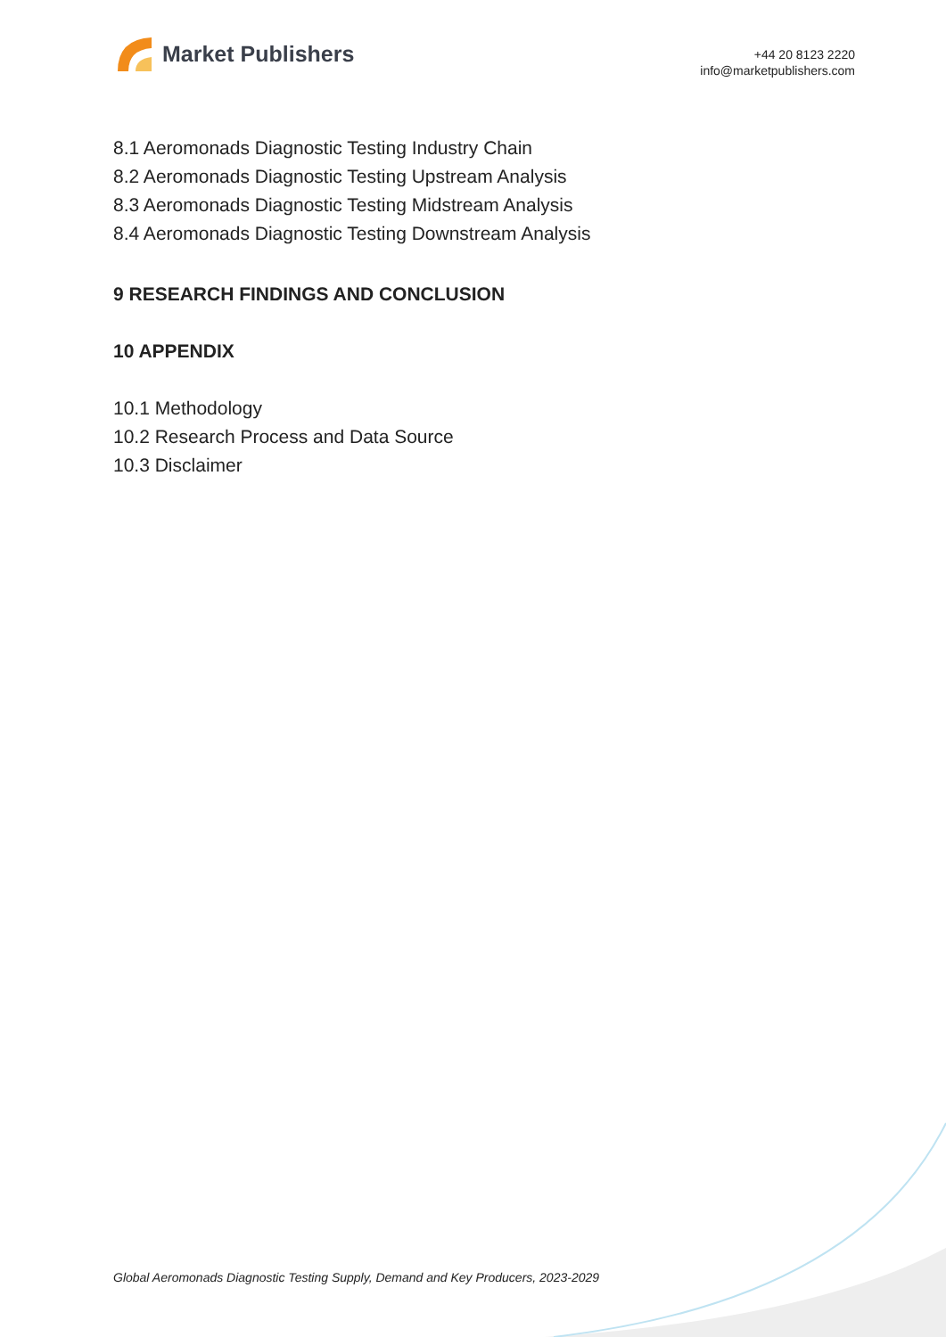Market Publishers
+44 20 8123 2220
info@marketpublishers.com
8.1 Aeromonads Diagnostic Testing Industry Chain
8.2 Aeromonads Diagnostic Testing Upstream Analysis
8.3 Aeromonads Diagnostic Testing Midstream Analysis
8.4 Aeromonads Diagnostic Testing Downstream Analysis
9 RESEARCH FINDINGS AND CONCLUSION
10 APPENDIX
10.1 Methodology
10.2 Research Process and Data Source
10.3 Disclaimer
Global Aeromonads Diagnostic Testing Supply, Demand and Key Producers, 2023-2029